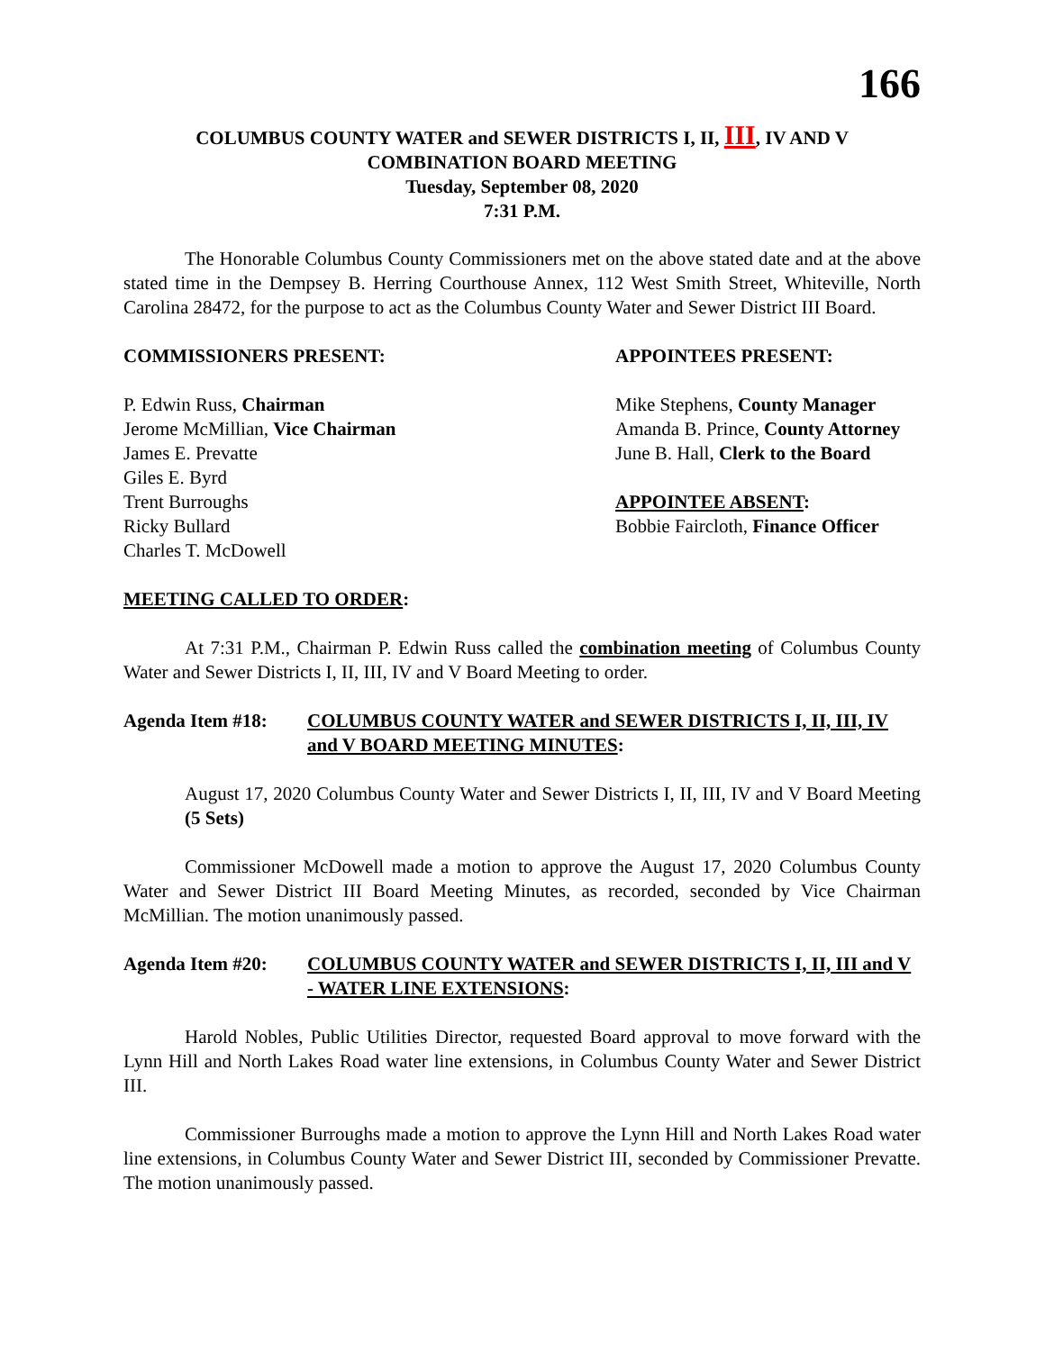166
COLUMBUS COUNTY WATER and SEWER DISTRICTS I, II, III, IV AND V
COMBINATION BOARD MEETING
Tuesday, September 08, 2020
7:31 P.M.
The Honorable Columbus County Commissioners met on the above stated date and at the above stated time in the Dempsey B. Herring Courthouse Annex, 112 West Smith Street, Whiteville, North Carolina 28472, for the purpose to act as the Columbus County Water and Sewer District III Board.
COMMISSIONERS PRESENT:
P. Edwin Russ, Chairman
Jerome McMillian, Vice Chairman
James E. Prevatte
Giles E. Byrd
Trent Burroughs
Ricky Bullard
Charles T. McDowell
APPOINTEES PRESENT:
Mike Stephens, County Manager
Amanda B. Prince, County Attorney
June B. Hall, Clerk to the Board
APPOINTEE ABSENT:
Bobbie Faircloth, Finance Officer
MEETING CALLED TO ORDER:
At 7:31 P.M., Chairman P. Edwin Russ called the combination meeting of Columbus County Water and Sewer Districts I, II, III, IV and V Board Meeting to order.
Agenda Item #18: COLUMBUS COUNTY WATER and SEWER DISTRICTS I, II, III, IV and V BOARD MEETING MINUTES:
August 17, 2020 Columbus County Water and Sewer Districts I, II, III, IV and V Board Meeting (5 Sets)
Commissioner McDowell made a motion to approve the August 17, 2020 Columbus County Water and Sewer District III Board Meeting Minutes, as recorded, seconded by Vice Chairman McMillian. The motion unanimously passed.
Agenda Item #20: COLUMBUS COUNTY WATER and SEWER DISTRICTS I, II, III and V - WATER LINE EXTENSIONS:
Harold Nobles, Public Utilities Director, requested Board approval to move forward with the Lynn Hill and North Lakes Road water line extensions, in Columbus County Water and Sewer District III.
Commissioner Burroughs made a motion to approve the Lynn Hill and North Lakes Road water line extensions, in Columbus County Water and Sewer District III, seconded by Commissioner Prevatte. The motion unanimously passed.